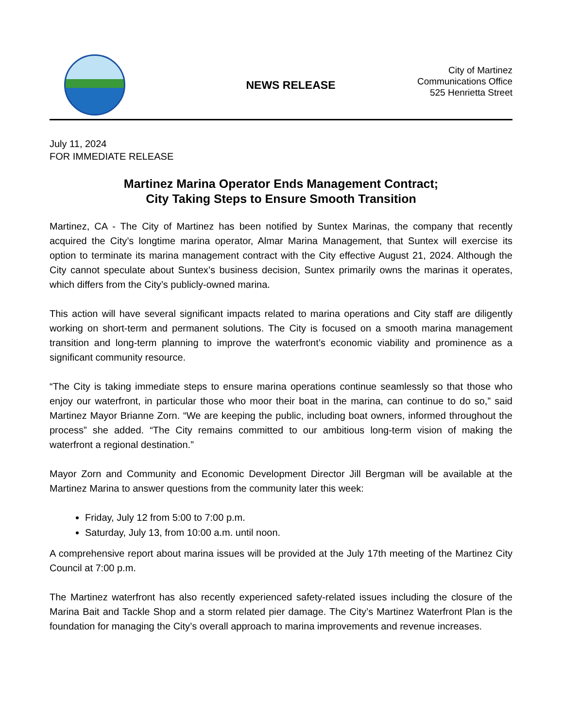NEWS RELEASE
City of Martinez
Communications Office
525 Henrietta Street
July 11, 2024
FOR IMMEDIATE RELEASE
Martinez Marina Operator Ends Management Contract;
City Taking Steps to Ensure Smooth Transition
Martinez, CA - The City of Martinez has been notified by Suntex Marinas, the company that recently acquired the City’s longtime marina operator, Almar Marina Management, that Suntex will exercise its option to terminate its marina management contract with the City effective August 21, 2024. Although the City cannot speculate about Suntex’s business decision, Suntex primarily owns the marinas it operates, which differs from the City’s publicly-owned marina.
This action will have several significant impacts related to marina operations and City staff are diligently working on short-term and permanent solutions. The City is focused on a smooth marina management transition and long-term planning to improve the waterfront’s economic viability and prominence as a significant community resource.
“The City is taking immediate steps to ensure marina operations continue seamlessly so that those who enjoy our waterfront, in particular those who moor their boat in the marina, can continue to do so,” said Martinez Mayor Brianne Zorn. “We are keeping the public, including boat owners, informed throughout the process” she added. “The City remains committed to our ambitious long-term vision of making the waterfront a regional destination.”
Mayor Zorn and Community and Economic Development Director Jill Bergman will be available at the Martinez Marina to answer questions from the community later this week:
Friday, July 12 from 5:00 to 7:00 p.m.
Saturday, July 13, from 10:00 a.m. until noon.
A comprehensive report about marina issues will be provided at the July 17th meeting of the Martinez City Council at 7:00 p.m.
The Martinez waterfront has also recently experienced safety-related issues including the closure of the Marina Bait and Tackle Shop and a storm related pier damage. The City’s Martinez Waterfront Plan is the foundation for managing the City’s overall approach to marina improvements and revenue increases.